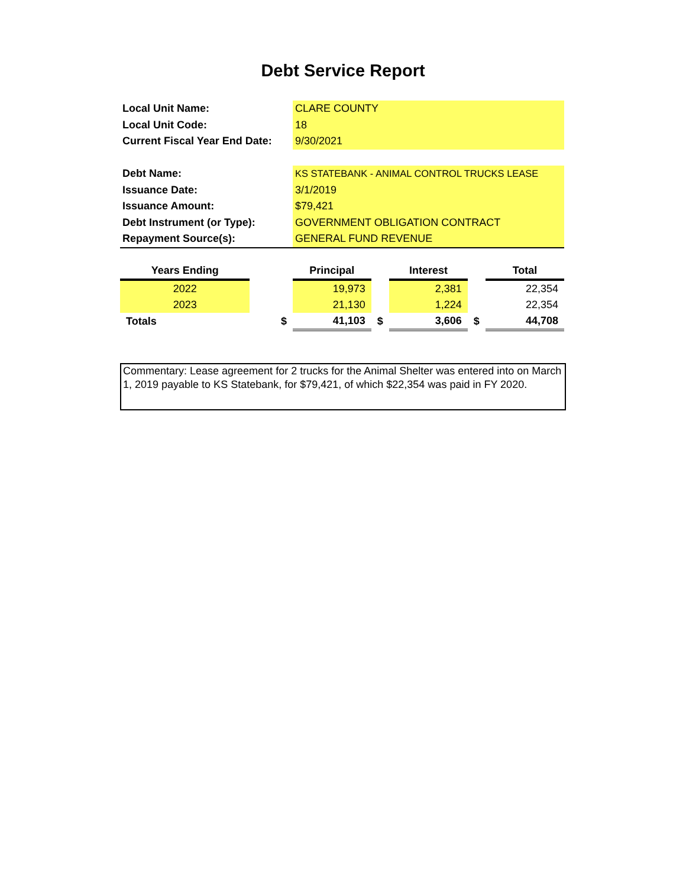Debt Service Report
| Local Unit Name: | CLARE COUNTY |
| Local Unit Code: | 18 |
| Current Fiscal Year End Date: | 9/30/2021 |
| Debt Name: | KS STATEBANK - ANIMAL CONTROL TRUCKS LEASE |
| Issuance Date: | 3/1/2019 |
| Issuance Amount: | $79,421 |
| Debt Instrument (or Type): | GOVERNMENT OBLIGATION CONTRACT |
| Repayment Source(s): | GENERAL FUND REVENUE |
| Years Ending | | Principal | | Interest | | Total |
| --- | --- | --- | --- | --- | --- | --- |
| 2022 | | 19,973 | | 2,381 | | 22,354 |
| 2023 | | 21,130 | | 1,224 | | 22,354 |
| Totals | $ | 41,103 | $ | 3,606 | $ | 44,708 |
Commentary: Lease agreement for 2 trucks for the Animal Shelter was entered into on March 1, 2019 payable to KS Statebank, for $79,421, of which $22,354 was paid in FY 2020.